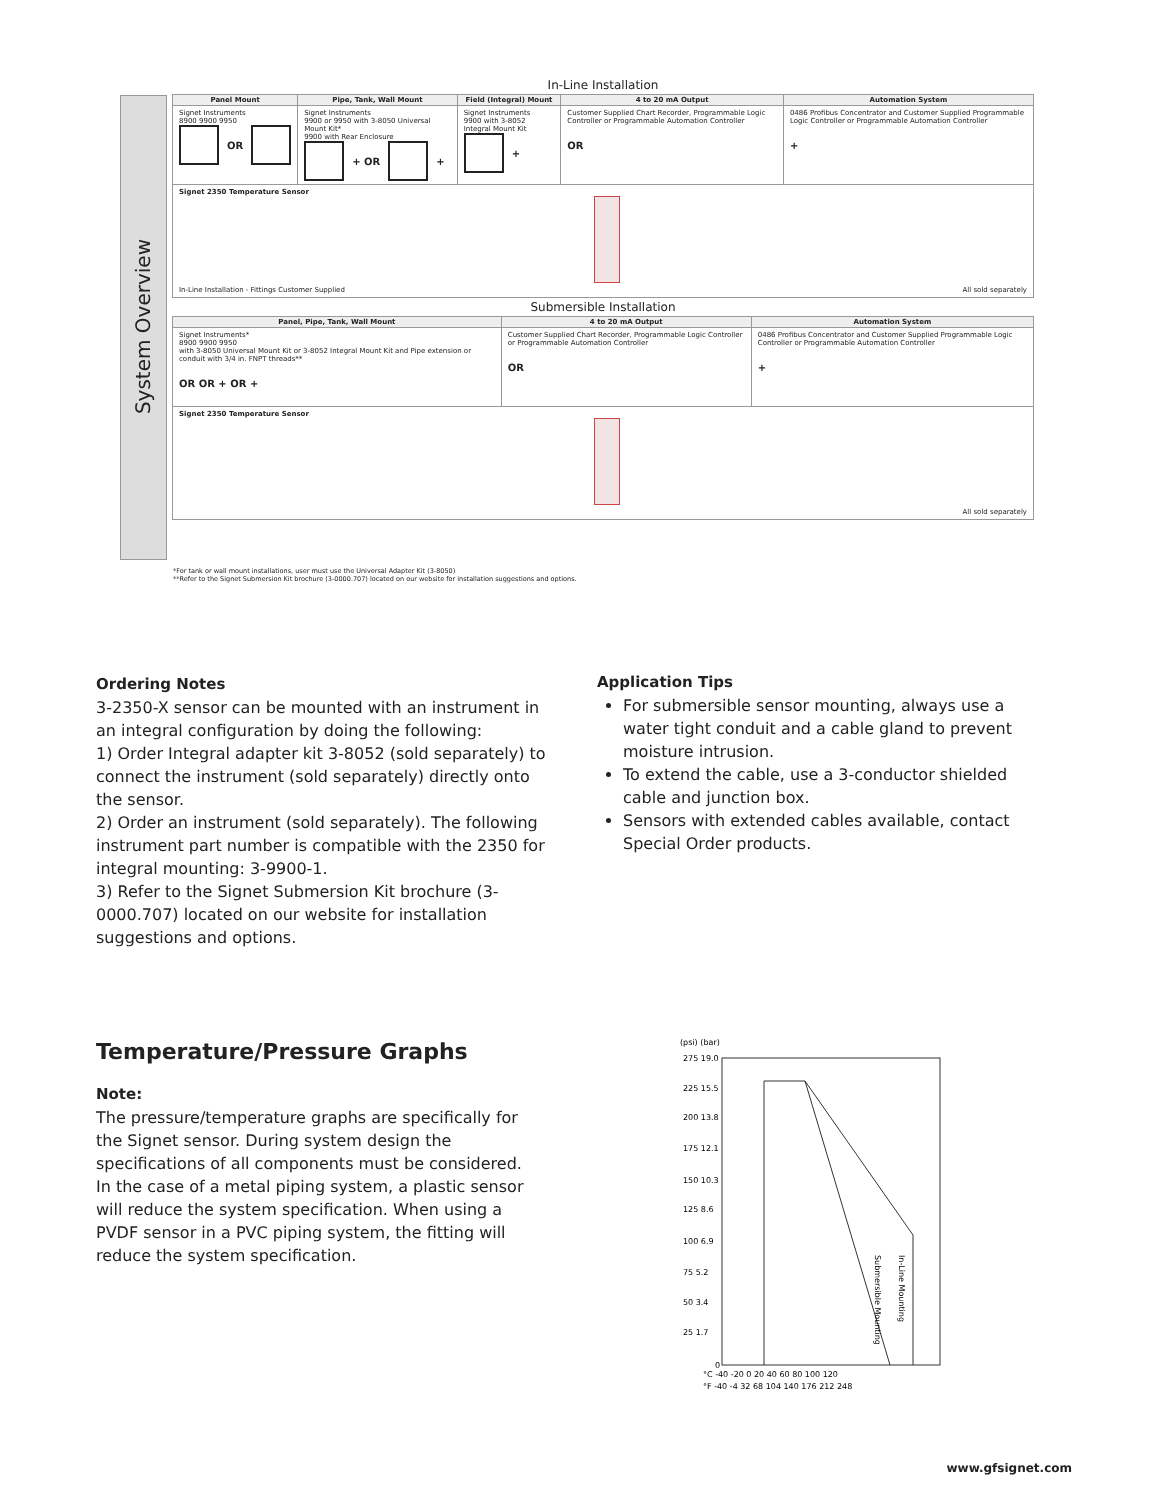System Overview
In-Line Installation
| Panel Mount | Pipe, Tank, Wall Mount | Field (Integral) Mount | 4 to 20 mA Output | Automation System |
| --- | --- | --- | --- | --- |
| Signet Instruments 8900 9900 9950 OR | Signet Instruments 9900 or 9950 with 3-8050 Universal Mount Kit* 9900 with Rear Enclosure + OR + | Signet Instruments 9900 with 3-8052 Integral Mount Kit + | Customer Supplied Chart Recorder, Programmable Logic Controller or Programmable Automation Controller OR | 0486 Profibus Concentrator and Customer Supplied Programmable Logic Controller or Programmable Automation Controller + |
| Signet 2350 Temperature Sensor In-Line Installation - Fittings Customer Supplied All sold separately | | | | |
Submersible Installation
| Panel, Pipe, Tank, Wall Mount | 4 to 20 mA Output | Automation System |
| --- | --- | --- |
| Signet Instruments* 8900 9900 9950 with 3-8050 Universal Mount Kit or 3-8052 Integral Mount Kit and Pipe extension or conduit with 3/4 in. FNPT threads** OR OR + OR + | Customer Supplied Chart Recorder, Programmable Logic Controller or Programmable Automation Controller OR | 0486 Profibus Concentrator and Customer Supplied Programmable Logic Controller or Programmable Automation Controller + |
| Signet 2350 Temperature Sensor All sold separately | | |
*For tank or wall mount installations, user must use the Universal Adapter Kit (3-8050)
**Refer to the Signet Submersion Kit brochure (3-0000.707) located on our website for installation suggestions and options.
Ordering Notes
3-2350-X sensor can be mounted with an instrument in an integral configuration by doing the following:
1) Order Integral adapter kit 3-8052 (sold separately) to connect the instrument (sold separately) directly onto the sensor.
2) Order an instrument (sold separately). The following instrument part number is compatible with the 2350 for integral mounting: 3-9900-1.
3) Refer to the Signet Submersion Kit brochure (3-0000.707) located on our website for installation suggestions and options.
Application Tips
For submersible sensor mounting, always use a water tight conduit and a cable gland to prevent moisture intrusion.
To extend the cable, use a 3-conductor shielded cable and junction box.
Sensors with extended cables available, contact Special Order products.
Temperature/Pressure Graphs
Note:
The pressure/temperature graphs are specifically for the Signet sensor. During system design the specifications of all components must be considered. In the case of a metal piping system, a plastic sensor will reduce the system specification. When using a PVDF sensor in a PVC piping system, the fitting will reduce the system specification.
(psi) (bar)
275 19.0
225 15.5
200 13.8
175 12.1
150 10.3
125 8.6
100 6.9
75 5.2
50 3.4
25 1.7
0
°C -40 -20 0 20 40 60 80 100 120
°F -40 -4 32 68 104 140 176 212 248
Submersible Mounting
In-Line Mounting
www.gfsignet.com